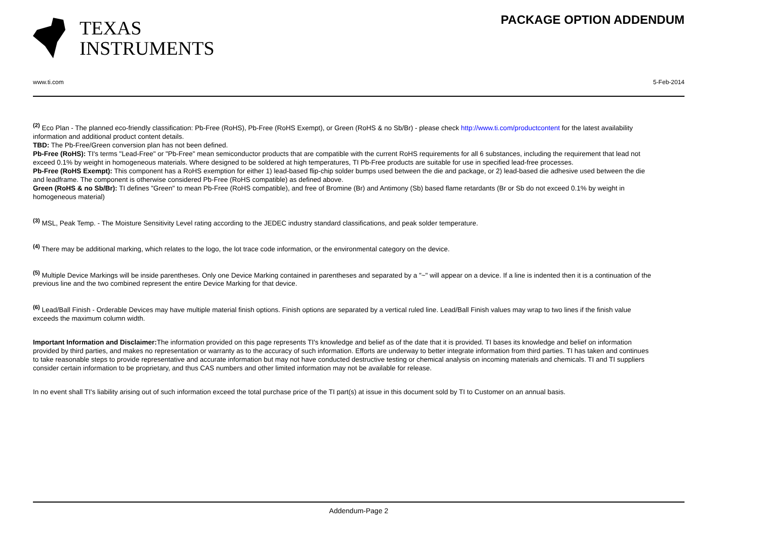TEXAS
INSTRUMENTS
PACKAGE OPTION ADDENDUM
www.ti.com 5-Feb-2014
<sup>(2)</sup> Eco Plan - The planned eco-friendly classification: Pb-Free (RoHS), Pb-Free (RoHS Exempt), or Green (RoHS & no Sb/Br) - please check http://www.ti.com/productcontent for the latest availability information and additional product content details.
TBD: The Pb-Free/Green conversion plan has not been defined.
Pb-Free (RoHS): TI's terms "Lead-Free" or "Pb-Free" mean semiconductor products that are compatible with the current RoHS requirements for all 6 substances, including the requirement that lead not exceed 0.1% by weight in homogeneous materials. Where designed to be soldered at high temperatures, TI Pb-Free products are suitable for use in specified lead-free processes.
Pb-Free (RoHS Exempt): This component has a RoHS exemption for either 1) lead-based flip-chip solder bumps used between the die and package, or 2) lead-based die adhesive used between the die and leadframe. The component is otherwise considered Pb-Free (RoHS compatible) as defined above.
Green (RoHS & no Sb/Br): TI defines "Green" to mean Pb-Free (RoHS compatible), and free of Bromine (Br) and Antimony (Sb) based flame retardants (Br or Sb do not exceed 0.1% by weight in homogeneous material)
<sup>(3)</sup> MSL, Peak Temp. - The Moisture Sensitivity Level rating according to the JEDEC industry standard classifications, and peak solder temperature.
<sup>(4)</sup> There may be additional marking, which relates to the logo, the lot trace code information, or the environmental category on the device.
<sup>(5)</sup> Multiple Device Markings will be inside parentheses. Only one Device Marking contained in parentheses and separated by a "~" will appear on a device. If a line is indented then it is a continuation of the previous line and the two combined represent the entire Device Marking for that device.
<sup>(6)</sup> Lead/Ball Finish - Orderable Devices may have multiple material finish options. Finish options are separated by a vertical ruled line. Lead/Ball Finish values may wrap to two lines if the finish value exceeds the maximum column width.
Important Information and Disclaimer: The information provided on this page represents TI's knowledge and belief as of the date that it is provided. TI bases its knowledge and belief on information provided by third parties, and makes no representation or warranty as to the accuracy of such information. Efforts are underway to better integrate information from third parties. TI has taken and continues to take reasonable steps to provide representative and accurate information but may not have conducted destructive testing or chemical analysis on incoming materials and chemicals. TI and TI suppliers consider certain information to be proprietary, and thus CAS numbers and other limited information may not be available for release.
In no event shall TI's liability arising out of such information exceed the total purchase price of the TI part(s) at issue in this document sold by TI to Customer on an annual basis.
Addendum-Page 2